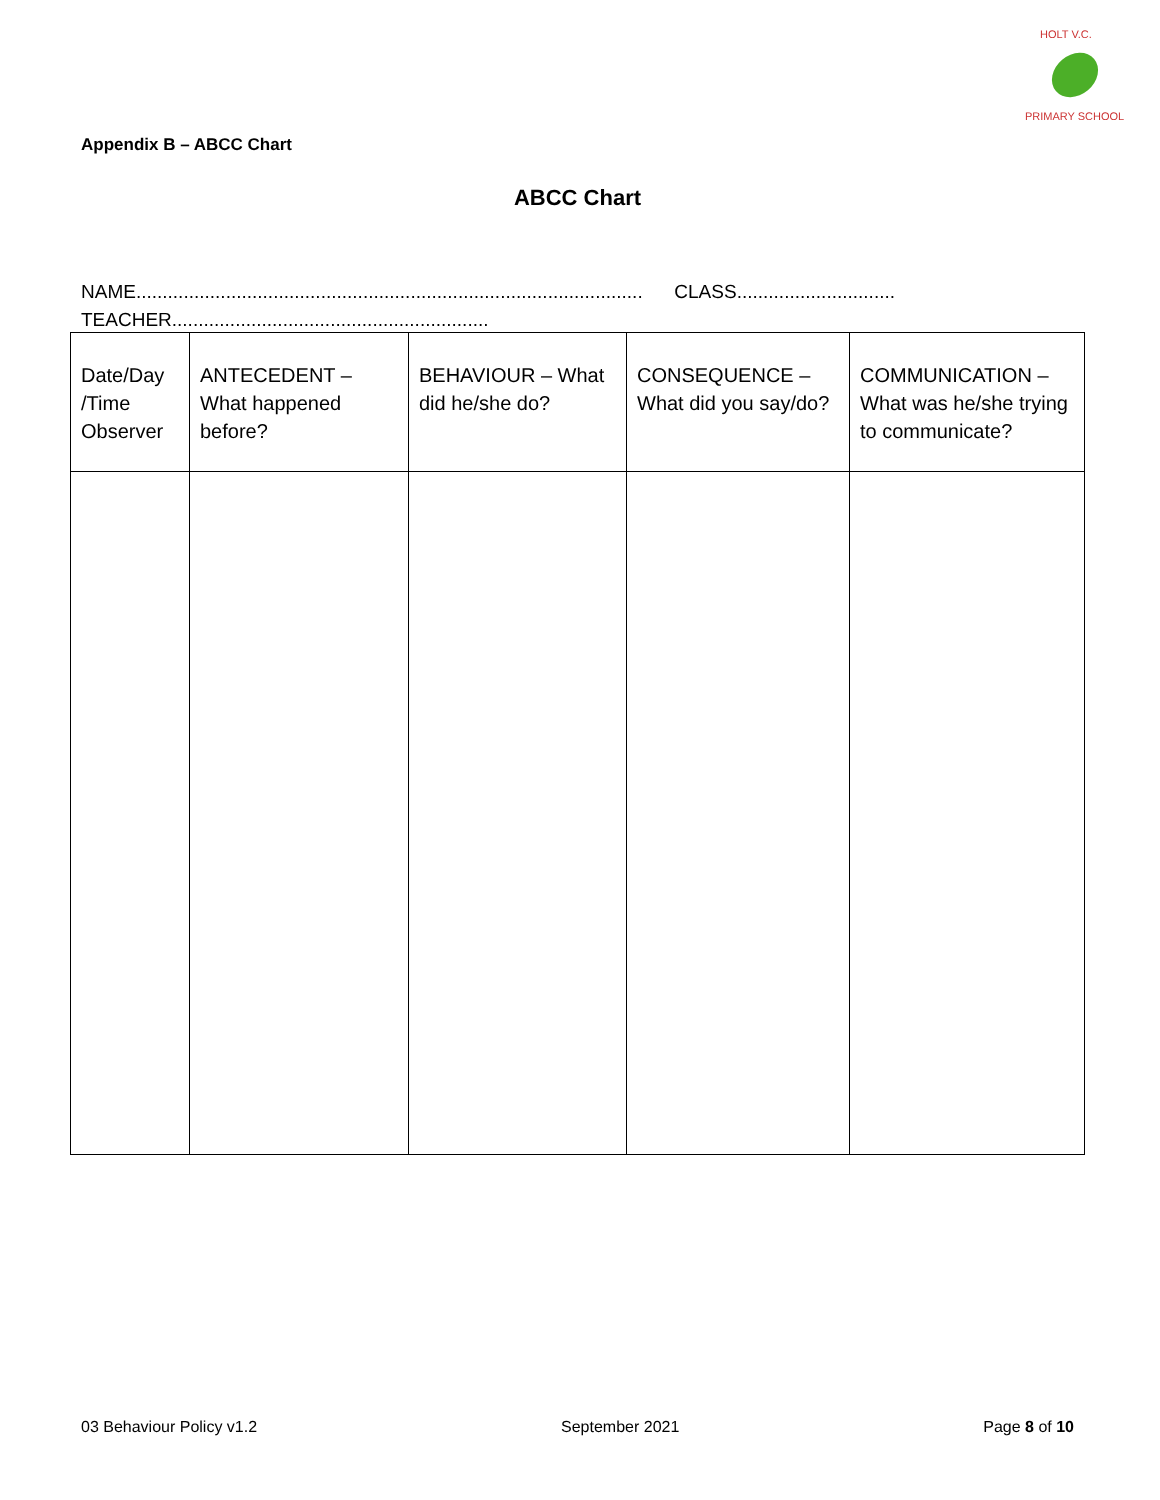HOLT V.C.
PRIMARY SCHOOL
Appendix B – ABCC Chart
ABCC Chart
NAME................................................................................................ CLASS..............................
TEACHER............................................................
| Date/Day /Time Observer | ANTECEDENT – What happened before? | BEHAVIOUR – What did he/she do? | CONSEQUENCE – What did you say/do? | COMMUNICATION – What was he/she trying to communicate? |
| --- | --- | --- | --- | --- |
03 Behaviour Policy v1.2 September 2021 Page 8 of 10